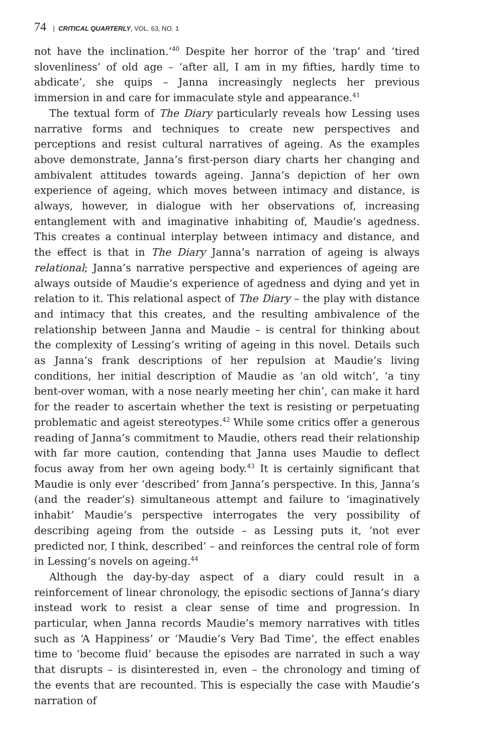74 | CRITICAL QUARTERLY, VOL. 63, NO. 1
not have the inclination.’<sup>40</sup> Despite her horror of the ‘trap’ and ‘tired slovenliness’ of old age – ‘after all, I am in my fifties, hardly time to abdicate’, she quips – Janna increasingly neglects her previous immersion in and care for immaculate style and appearance.<sup>41</sup>
The textual form of The Diary particularly reveals how Lessing uses narrative forms and techniques to create new perspectives and perceptions and resist cultural narratives of ageing. As the examples above demonstrate, Janna’s first-person diary charts her changing and ambivalent attitudes towards ageing. Janna’s depiction of her own experience of ageing, which moves between intimacy and distance, is always, however, in dialogue with her observations of, increasing entanglement with and imaginative inhabiting of, Maudie’s agedness. This creates a continual interplay between intimacy and distance, and the effect is that in The Diary Janna’s narration of ageing is always relational; Janna’s narrative perspective and experiences of ageing are always outside of Maudie’s experience of agedness and dying and yet in relation to it. This relational aspect of The Diary – the play with distance and intimacy that this creates, and the resulting ambivalence of the relationship between Janna and Maudie – is central for thinking about the complexity of Lessing’s writing of ageing in this novel. Details such as Janna’s frank descriptions of her repulsion at Maudie’s living conditions, her initial description of Maudie as ‘an old witch’, ‘a tiny bent-over woman, with a nose nearly meeting her chin’, can make it hard for the reader to ascertain whether the text is resisting or perpetuating problematic and ageist stereotypes.<sup>42</sup> While some critics offer a generous reading of Janna’s commitment to Maudie, others read their relationship with far more caution, contending that Janna uses Maudie to deflect focus away from her own ageing body.<sup>43</sup> It is certainly significant that Maudie is only ever ‘described’ from Janna’s perspective. In this, Janna’s (and the reader’s) simultaneous attempt and failure to ‘imaginatively inhabit’ Maudie’s perspective interrogates the very possibility of describing ageing from the outside – as Lessing puts it, ‘not ever predicted nor, I think, described’ – and reinforces the central role of form in Lessing’s novels on ageing.<sup>44</sup>
Although the day-by-day aspect of a diary could result in a reinforcement of linear chronology, the episodic sections of Janna’s diary instead work to resist a clear sense of time and progression. In particular, when Janna records Maudie’s memory narratives with titles such as ‘A Happiness’ or ‘Maudie’s Very Bad Time’, the effect enables time to ‘become fluid’ because the episodes are narrated in such a way that disrupts – is disinterested in, even – the chronology and timing of the events that are recounted. This is especially the case with Maudie’s narration of